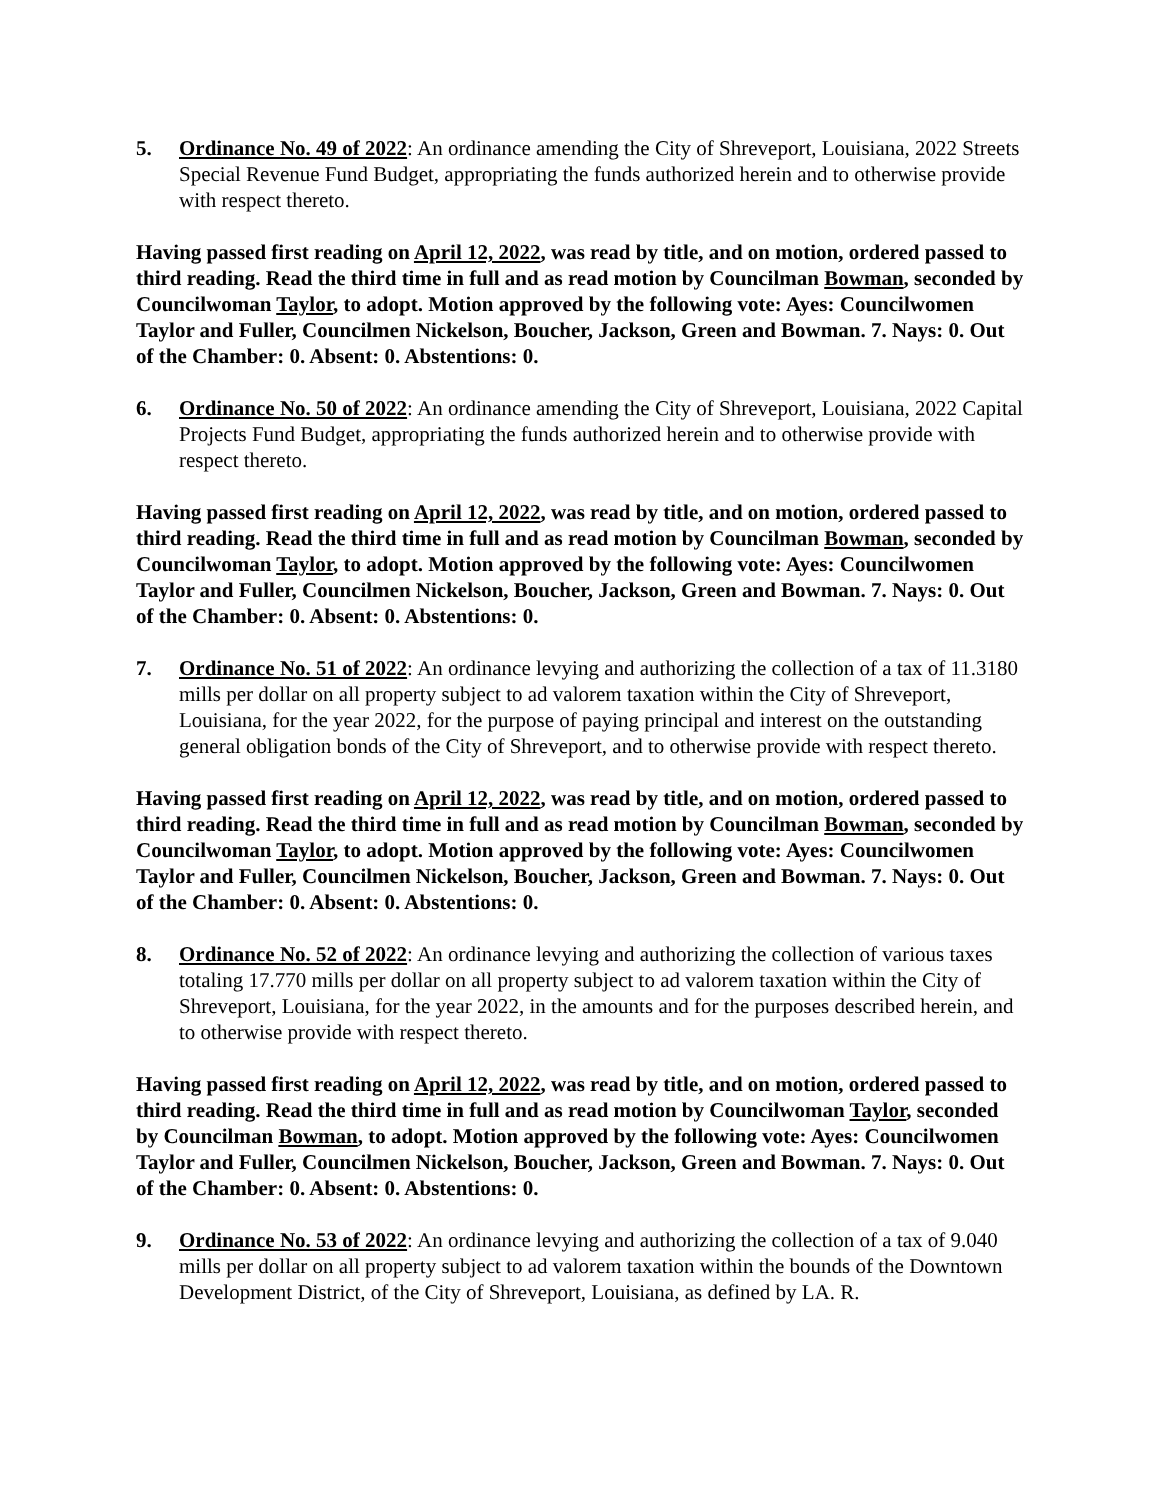5. Ordinance No. 49 of 2022: An ordinance amending the City of Shreveport, Louisiana, 2022 Streets Special Revenue Fund Budget, appropriating the funds authorized herein and to otherwise provide with respect thereto.
Having passed first reading on April 12, 2022, was read by title, and on motion, ordered passed to third reading. Read the third time in full and as read motion by Councilman Bowman, seconded by Councilwoman Taylor, to adopt. Motion approved by the following vote: Ayes: Councilwomen Taylor and Fuller, Councilmen Nickelson, Boucher, Jackson, Green and Bowman. 7. Nays: 0. Out of the Chamber: 0. Absent: 0. Abstentions: 0.
6. Ordinance No. 50 of 2022: An ordinance amending the City of Shreveport, Louisiana, 2022 Capital Projects Fund Budget, appropriating the funds authorized herein and to otherwise provide with respect thereto.
Having passed first reading on April 12, 2022, was read by title, and on motion, ordered passed to third reading. Read the third time in full and as read motion by Councilman Bowman, seconded by Councilwoman Taylor, to adopt. Motion approved by the following vote: Ayes: Councilwomen Taylor and Fuller, Councilmen Nickelson, Boucher, Jackson, Green and Bowman. 7. Nays: 0. Out of the Chamber: 0. Absent: 0. Abstentions: 0.
7. Ordinance No. 51 of 2022: An ordinance levying and authorizing the collection of a tax of 11.3180 mills per dollar on all property subject to ad valorem taxation within the City of Shreveport, Louisiana, for the year 2022, for the purpose of paying principal and interest on the outstanding general obligation bonds of the City of Shreveport, and to otherwise provide with respect thereto.
Having passed first reading on April 12, 2022, was read by title, and on motion, ordered passed to third reading. Read the third time in full and as read motion by Councilman Bowman, seconded by Councilwoman Taylor, to adopt. Motion approved by the following vote: Ayes: Councilwomen Taylor and Fuller, Councilmen Nickelson, Boucher, Jackson, Green and Bowman. 7. Nays: 0. Out of the Chamber: 0. Absent: 0. Abstentions: 0.
8. Ordinance No. 52 of 2022: An ordinance levying and authorizing the collection of various taxes totaling 17.770 mills per dollar on all property subject to ad valorem taxation within the City of Shreveport, Louisiana, for the year 2022, in the amounts and for the purposes described herein, and to otherwise provide with respect thereto.
Having passed first reading on April 12, 2022, was read by title, and on motion, ordered passed to third reading. Read the third time in full and as read motion by Councilwoman Taylor, seconded by Councilman Bowman, to adopt. Motion approved by the following vote: Ayes: Councilwomen Taylor and Fuller, Councilmen Nickelson, Boucher, Jackson, Green and Bowman. 7. Nays: 0. Out of the Chamber: 0. Absent: 0. Abstentions: 0.
9. Ordinance No. 53 of 2022: An ordinance levying and authorizing the collection of a tax of 9.040 mills per dollar on all property subject to ad valorem taxation within the bounds of the Downtown Development District, of the City of Shreveport, Louisiana, as defined by LA. R.